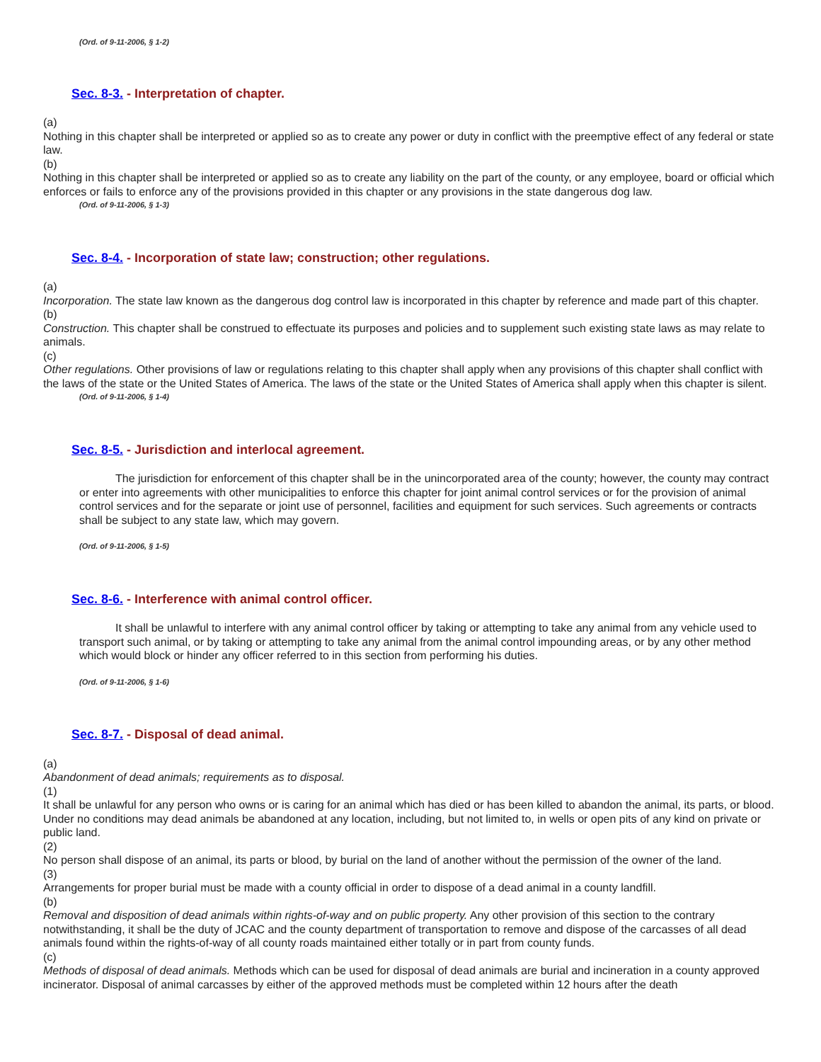(Ord. of 9-11-2006, § 1-2)
Sec. 8-3. - Interpretation of chapter.
(a)
Nothing in this chapter shall be interpreted or applied so as to create any power or duty in conflict with the preemptive effect of any federal or state law.
(b)
Nothing in this chapter shall be interpreted or applied so as to create any liability on the part of the county, or any employee, board or official which enforces or fails to enforce any of the provisions provided in this chapter or any provisions in the state dangerous dog law.
(Ord. of 9-11-2006, § 1-3)
Sec. 8-4. - Incorporation of state law; construction; other regulations.
(a)
Incorporation. The state law known as the dangerous dog control law is incorporated in this chapter by reference and made part of this chapter.
(b)
Construction. This chapter shall be construed to effectuate its purposes and policies and to supplement such existing state laws as may relate to animals.
(c)
Other regulations. Other provisions of law or regulations relating to this chapter shall apply when any provisions of this chapter shall conflict with the laws of the state or the United States of America. The laws of the state or the United States of America shall apply when this chapter is silent.
(Ord. of 9-11-2006, § 1-4)
Sec. 8-5. - Jurisdiction and interlocal agreement.
The jurisdiction for enforcement of this chapter shall be in the unincorporated area of the county; however, the county may contract or enter into agreements with other municipalities to enforce this chapter for joint animal control services or for the provision of animal control services and for the separate or joint use of personnel, facilities and equipment for such services. Such agreements or contracts shall be subject to any state law, which may govern.
(Ord. of 9-11-2006, § 1-5)
Sec. 8-6. - Interference with animal control officer.
It shall be unlawful to interfere with any animal control officer by taking or attempting to take any animal from any vehicle used to transport such animal, or by taking or attempting to take any animal from the animal control impounding areas, or by any other method which would block or hinder any officer referred to in this section from performing his duties.
(Ord. of 9-11-2006, § 1-6)
Sec. 8-7. - Disposal of dead animal.
(a)
Abandonment of dead animals; requirements as to disposal.
(1)
It shall be unlawful for any person who owns or is caring for an animal which has died or has been killed to abandon the animal, its parts, or blood. Under no conditions may dead animals be abandoned at any location, including, but not limited to, in wells or open pits of any kind on private or public land.
(2)
No person shall dispose of an animal, its parts or blood, by burial on the land of another without the permission of the owner of the land.
(3)
Arrangements for proper burial must be made with a county official in order to dispose of a dead animal in a county landfill.
(b)
Removal and disposition of dead animals within rights-of-way and on public property. Any other provision of this section to the contrary notwithstanding, it shall be the duty of JCAC and the county department of transportation to remove and dispose of the carcasses of all dead animals found within the rights-of-way of all county roads maintained either totally or in part from county funds.
(c)
Methods of disposal of dead animals. Methods which can be used for disposal of dead animals are burial and incineration in a county approved incinerator. Disposal of animal carcasses by either of the approved methods must be completed within 12 hours after the death